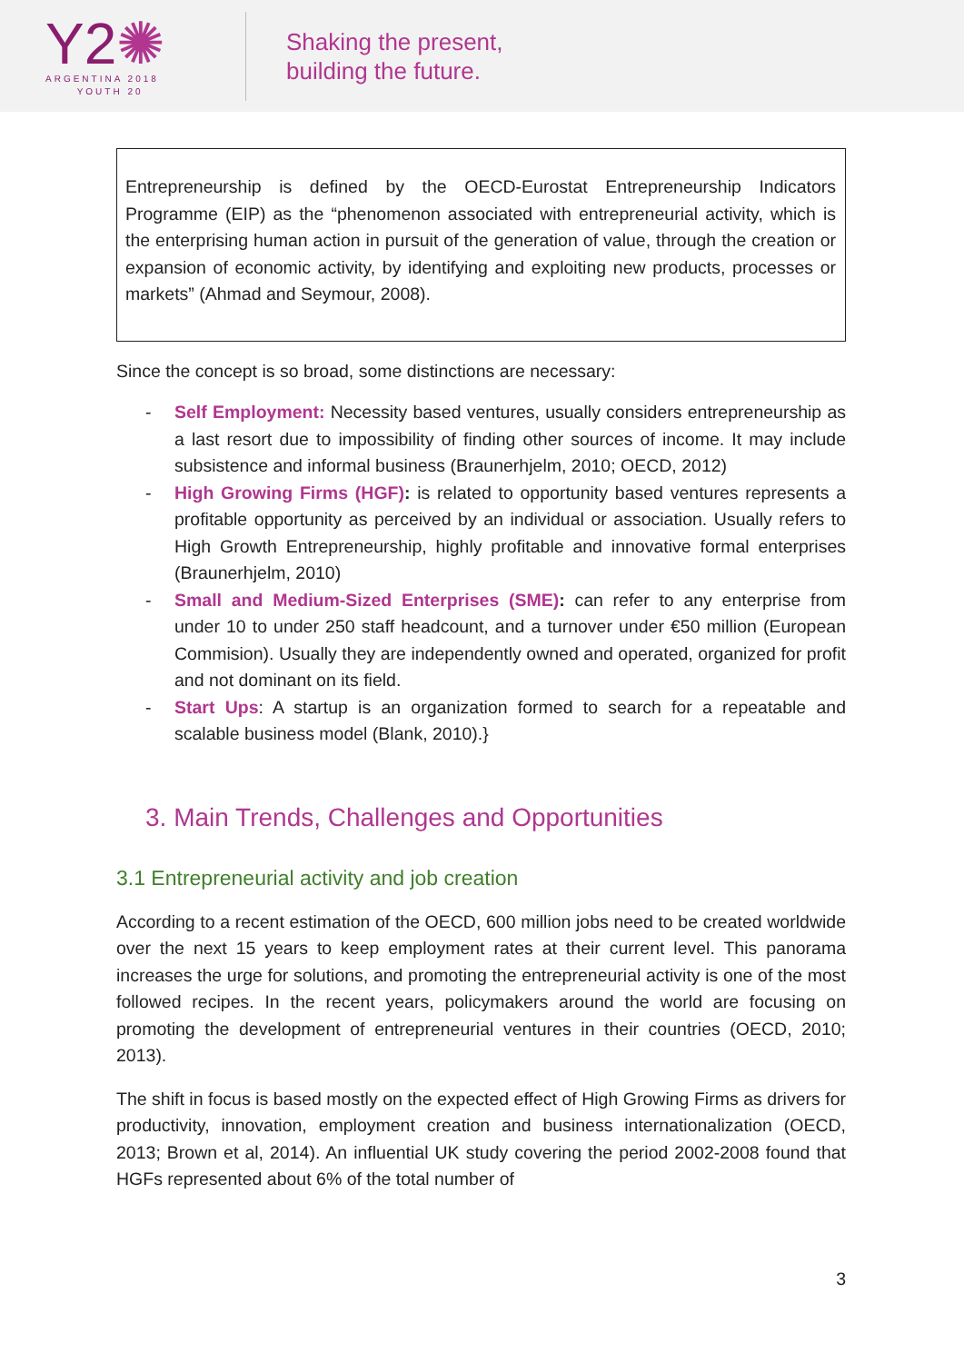Y2✺
ARGENTINA 2018
YOUTH 20
Shaking the present,
building the future.
Entrepreneurship is defined by the OECD-Eurostat Entrepreneurship Indicators Programme (EIP) as the “phenomenon associated with entrepreneurial activity, which is the enterprising human action in pursuit of the generation of value, through the creation or expansion of economic activity, by identifying and exploiting new products, processes or markets” (Ahmad and Seymour, 2008).
Since the concept is so broad, some distinctions are necessary:
- Self Employment: Necessity based ventures, usually considers entrepreneurship as a last resort due to impossibility of finding other sources of income. It may include subsistence and informal business (Braunerhjelm, 2010; OECD, 2012)
- High Growing Firms (HGF): is related to opportunity based ventures represents a profitable opportunity as perceived by an individual or association. Usually refers to High Growth Entrepreneurship, highly profitable and innovative formal enterprises (Braunerhjelm, 2010)
- Small and Medium-Sized Enterprises (SME): can refer to any enterprise from under 10 to under 250 staff headcount, and a turnover under €50 million (European Commision). Usually they are independently owned and operated, organized for profit and not dominant on its field.
- Start Ups: A startup is an organization formed to search for a repeatable and scalable business model (Blank, 2010).}
3. Main Trends, Challenges and Opportunities
3.1 Entrepreneurial activity and job creation
According to a recent estimation of the OECD, 600 million jobs need to be created worldwide over the next 15 years to keep employment rates at their current level. This panorama increases the urge for solutions, and promoting the entrepreneurial activity is one of the most followed recipes. In the recent years, policymakers around the world are focusing on promoting the development of entrepreneurial ventures in their countries (OECD, 2010; 2013).
The shift in focus is based mostly on the expected effect of High Growing Firms as drivers for productivity, innovation, employment creation and business internationalization (OECD, 2013; Brown et al, 2014). An influential UK study covering the period 2002-2008 found that HGFs represented about 6% of the total number of
3